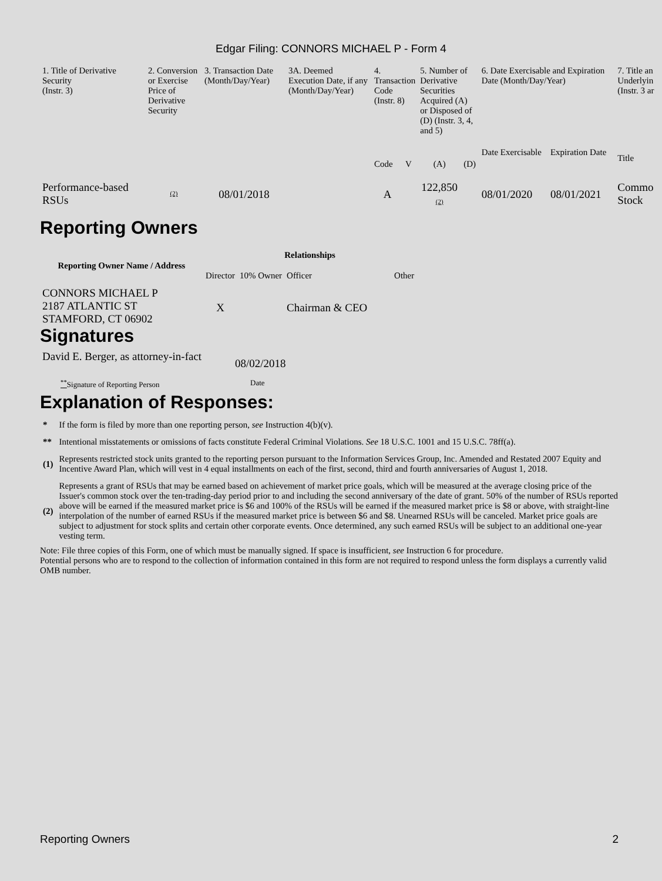Edgar Filing: CONNORS MICHAEL P - Form 4
| 1. Title of Derivative Security (Instr. 3) | 2. Conversion or Exercise Price of Derivative Security | 3. Transaction Date (Month/Day/Year) | 3A. Deemed Execution Date, if any (Month/Day/Year) | 4. Transaction Code (Instr. 8) | | 5. Number of Derivative Securities Acquired (A) or Disposed of (D) (Instr. 3, 4, and 5) | | 6. Date Exercisable and Expiration Date (Month/Day/Year) | | 7. Title an Underlyin (Instr. 3 ar |
| | | | | Code | V | (A) | (D) | Date Exercisable | Expiration Date | Title |
| Performance-based RSUs | (2) | 08/01/2018 | | A | | 122,850 (2) | | 08/01/2020 | 08/01/2021 | Commo Stock |
Reporting Owners
| Reporting Owner Name / Address | Relationships | | | |
| --- | --- | --- | --- | --- |
| | Director | 10% Owner | Officer | Other |
| CONNORS MICHAEL P 2187 ATLANTIC ST STAMFORD, CT 06902 | X | | Chairman & CEO | |
Signatures
| David E. Berger, as attorney-in-fact | 08/02/2018 |
| <sup>**</sup> Signature of Reporting Person | Date |
Explanation of Responses:
| * | If the form is filed by more than one reporting person, see Instruction 4(b)(v). |
| ** | Intentional misstatements or omissions of facts constitute Federal Criminal Violations. See 18 U.S.C. 1001 and 15 U.S.C. 78ff(a). |
| (1) | Represents restricted stock units granted to the reporting person pursuant to the Information Services Group, Inc. Amended and Restated 2007 Equity and Incentive Award Plan, which will vest in 4 equal installments on each of the first, second, third and fourth anniversaries of August 1, 2018. |
| (2) | Represents a grant of RSUs that may be earned based on achievement of market price goals, which will be measured at the average closing price of the Issuer's common stock over the ten-trading-day period prior to and including the second anniversary of the date of grant. 50% of the number of RSUs reported above will be earned if the measured market price is $6 and 100% of the RSUs will be earned if the measured market price is $8 or above, with straight-line interpolation of the number of earned RSUs if the measured market price is between $6 and $8. Unearned RSUs will be canceled. Market price goals are subject to adjustment for stock splits and certain other corporate events. Once determined, any such earned RSUs will be subject to an additional one-year vesting term. |
Note: File three copies of this Form, one of which must be manually signed. If space is insufficient, see Instruction 6 for procedure.
Potential persons who are to respond to the collection of information contained in this form are not required to respond unless the form displays a currently valid OMB number.
Reporting Owners 2